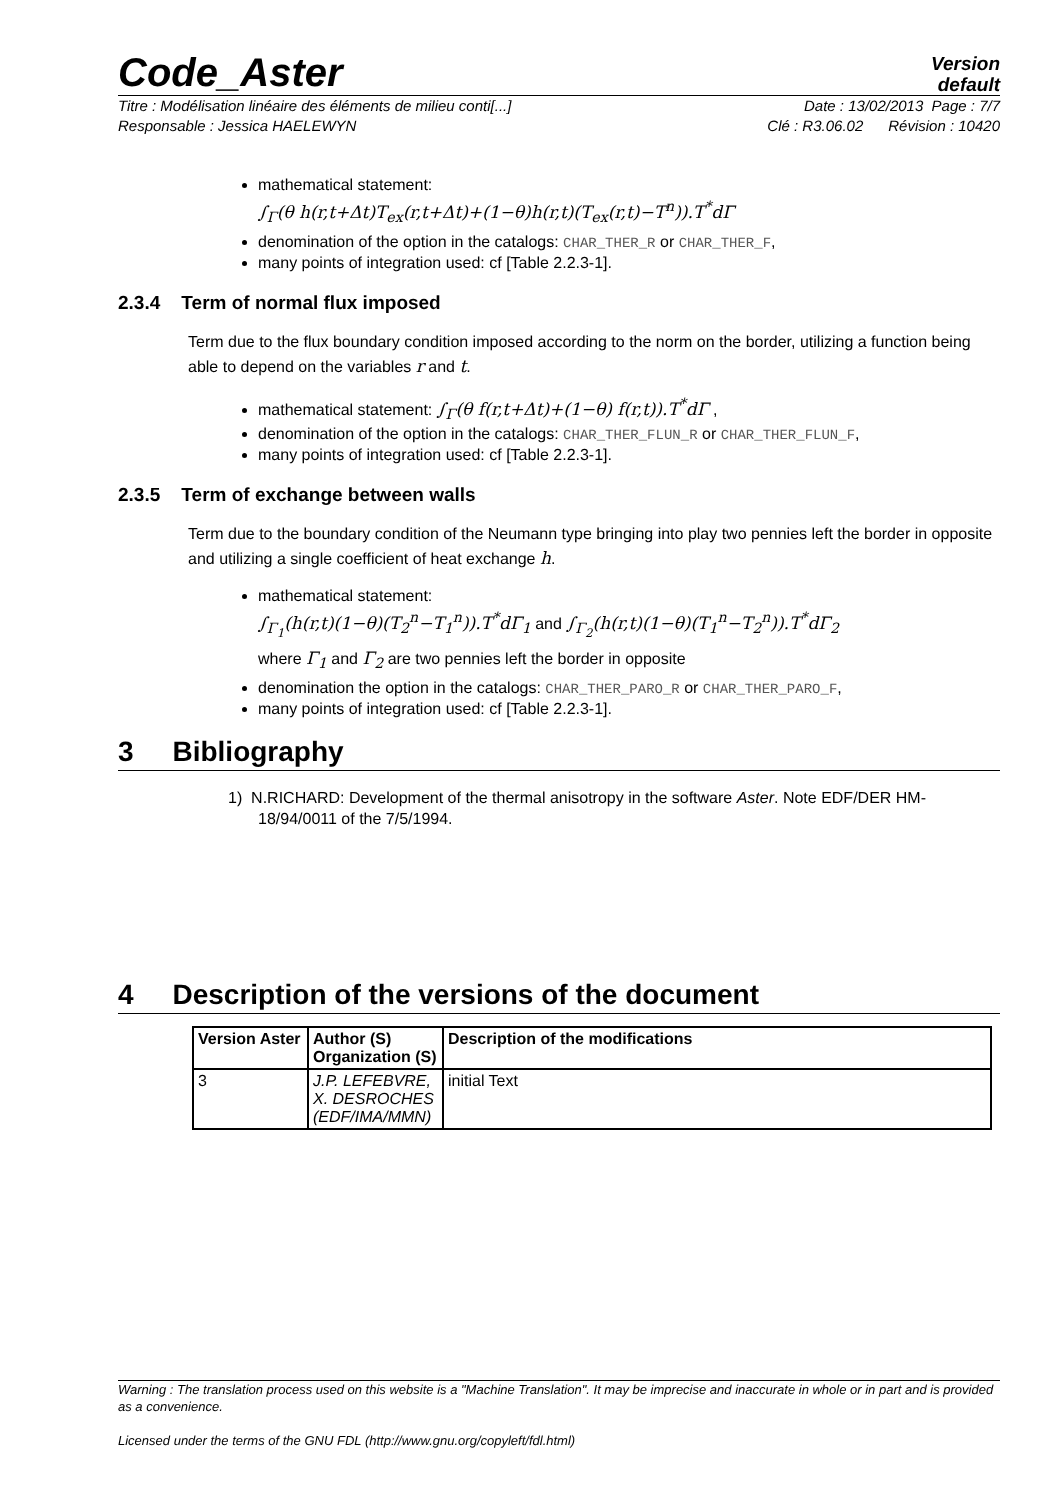Code_Aster
Version
default
Titre : Modélisation linéaire des éléments de milieu conti[...] Date : 13/02/2013 Page : 7/7
Responsable : Jessica HAELEWYN Clé : R3.06.02 Révision : 10420
mathematical statement:
∫<sub>Γ</sub>(θ h(r,t+Δt)T<sub>ex</sub>(r,t+Δt)+(1−θ)h(r,t)(T<sub>ex</sub>(r,t)−T<sup>n</sup>)).T<sup>*</sup>dΓ
denomination of the option in the catalogs: CHAR_THER_R or CHAR_THER_F,
many points of integration used: cf [Table 2.2.3-1].
2.3.4 Term of normal flux imposed
Term due to the flux boundary condition imposed according to the norm on the border, utilizing a function being able to depend on the variables r and t.
mathematical statement: ∫<sub>Γ</sub>(θ f(r,t+Δt)+(1−θ) f(r,t)).T<sup>*</sup>dΓ ,
denomination of the option in the catalogs: CHAR_THER_FLUN_R or CHAR_THER_FLUN_F,
many points of integration used: cf [Table 2.2.3-1].
2.3.5 Term of exchange between walls
Term due to the boundary condition of the Neumann type bringing into play two pennies left the border in opposite and utilizing a single coefficient of heat exchange h.
mathematical statement:
∫<sub>Γ<sub>1</sub></sub>(h(r,t)(1−θ)(T<sub>2</sub><sup>n</sup>−T<sub>1</sub><sup>n</sup>)).T<sup>*</sup>dΓ<sub>1</sub> and ∫<sub>Γ<sub>2</sub></sub>(h(r,t)(1−θ)(T<sub>1</sub><sup>n</sup>−T<sub>2</sub><sup>n</sup>)).T<sup>*</sup>dΓ<sub>2</sub>
where Γ<sub>1</sub> and Γ<sub>2</sub> are two pennies left the border in opposite
denomination the option in the catalogs: CHAR_THER_PARO_R or CHAR_THER_PARO_F,
many points of integration used: cf [Table 2.2.3-1].
3 Bibliography
1) N.RICHARD: Development of the thermal anisotropy in the software Aster. Note EDF/DER HM-18/94/0011 of the 7/5/1994.
4 Description of the versions of the document
| Version Aster | Author (S) Organization (S) | Description of the modifications |
| --- | --- | --- |
| 3 | J.P. LEFEBVRE, X. DESROCHES (EDF/IMA/MMN) | initial Text |
Warning : The translation process used on this website is a "Machine Translation". It may be imprecise and inaccurate in whole or in part and is provided as a convenience.
Licensed under the terms of the GNU FDL (http://www.gnu.org/copyleft/fdl.html)